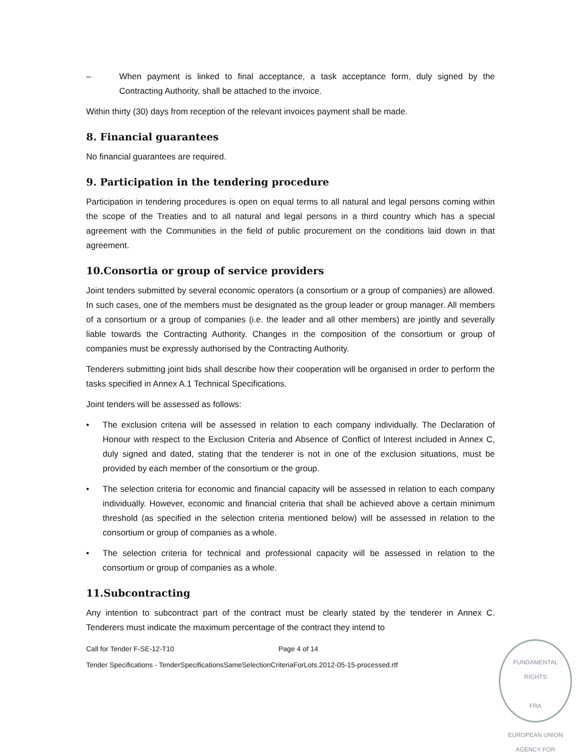– When payment is linked to final acceptance, a task acceptance form, duly signed by the Contracting Authority, shall be attached to the invoice.
Within thirty (30) days from reception of the relevant invoices payment shall be made.
8. Financial guarantees
No financial guarantees are required.
9. Participation in the tendering procedure
Participation in tendering procedures is open on equal terms to all natural and legal persons coming within the scope of the Treaties and to all natural and legal persons in a third country which has a special agreement with the Communities in the field of public procurement on the conditions laid down in that agreement.
10.Consortia or group of service providers
Joint tenders submitted by several economic operators (a consortium or a group of companies) are allowed. In such cases, one of the members must be designated as the group leader or group manager. All members of a consortium or a group of companies (i.e. the leader and all other members) are jointly and severally liable towards the Contracting Authority. Changes in the composition of the consortium or group of companies must be expressly authorised by the Contracting Authority.
Tenderers submitting joint bids shall describe how their cooperation will be organised in order to perform the tasks specified in Annex A.1 Technical Specifications.
Joint tenders will be assessed as follows:
• The exclusion criteria will be assessed in relation to each company individually. The Declaration of Honour with respect to the Exclusion Criteria and Absence of Conflict of Interest included in Annex C, duly signed and dated, stating that the tenderer is not in one of the exclusion situations, must be provided by each member of the consortium or the group.
• The selection criteria for economic and financial capacity will be assessed in relation to each company individually. However, economic and financial criteria that shall be achieved above a certain minimum threshold (as specified in the selection criteria mentioned below) will be assessed in relation to the consortium or group of companies as a whole.
• The selection criteria for technical and professional capacity will be assessed in relation to the consortium or group of companies as a whole.
11.Subcontracting
Any intention to subcontract part of the contract must be clearly stated by the tenderer in Annex C. Tenderers must indicate the maximum percentage of the contract they intend to
Call for Tender F-SE-12-T10 Page 4 of 14
Tender Specifications - TenderSpecificationsSameSelectionCriteriaForLots.2012-05-15-processed.rtf
FUNDAMENTAL
RIGHTS
FRA
EUROPEAN UNION AGENCY FOR